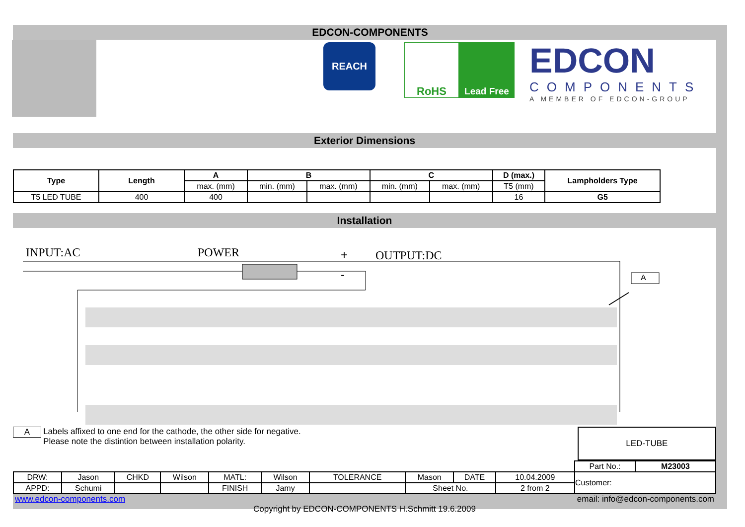EDCON-COMPONENTS
REACH RoHS Lead Free
EDCON
COMPONENTS
A MEMBER OF EDCON-GROUP
Exterior Dimensions
| Type | Length | A | B | | C | | D (max.) | Lampholders Type |
| --- | --- | --- | --- | --- | --- | --- | --- | --- |
| | | max. (mm) | min. (mm) | max. (mm) | min. (mm) | max. (mm) | T5 (mm) | |
| T5 LED TUBE | 400 | 400 | | | | | 16 | G5 |
Installation
INPUT:AC POWER + OUTPUT:DC
- A
A
Labels affixed to one end for the cathode, the other side for negative.
Please note the distintion between installation polarity.
LED-TUBE
| | | | | | | | | | | Part No.: | M23003 |
| DRW: | Jason | CHKD | Wilson | MATL: | Wilson | TOLERANCE | Mason | DATE | 10.04.2009 | Customer: | |
| APPD: | Schumi | | | FINISH | Jamy | | Sheet No. | | 2 from 2 | | |
www.edcon-components.com email: info@edcon-components.com
Copyright by EDCON-COMPONENTS H.Schmitt 19.6.2009